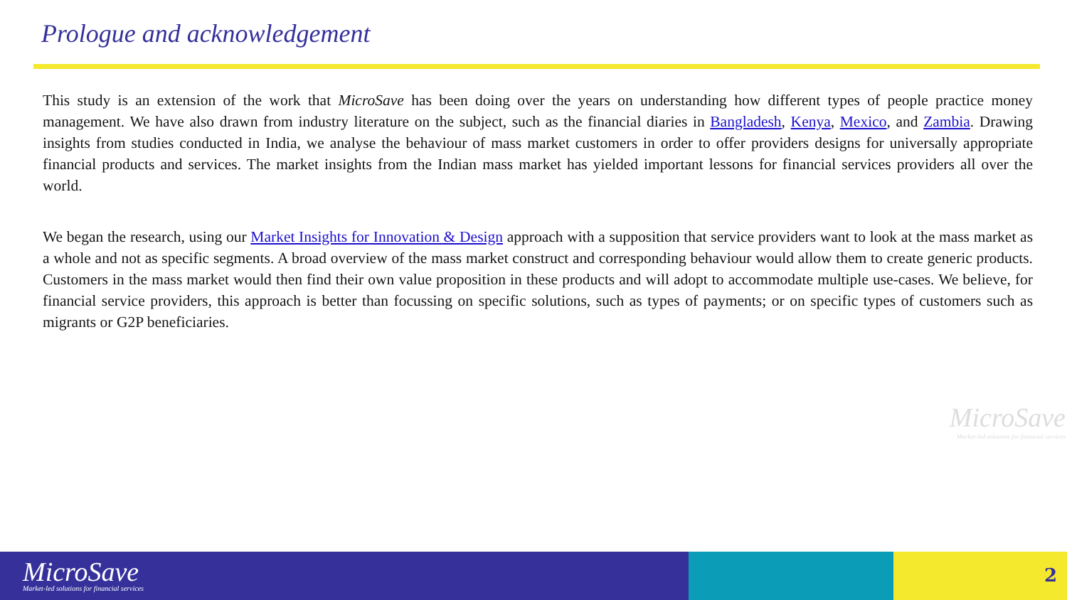Prologue and acknowledgement
This study is an extension of the work that MicroSave has been doing over the years on understanding how different types of people practice money management. We have also drawn from industry literature on the subject, such as the financial diaries in Bangladesh, Kenya, Mexico, and Zambia. Drawing insights from studies conducted in India, we analyse the behaviour of mass market customers in order to offer providers designs for universally appropriate financial products and services. The market insights from the Indian mass market has yielded important lessons for financial services providers all over the world.
We began the research, using our Market Insights for Innovation & Design approach with a supposition that service providers want to look at the mass market as a whole and not as specific segments. A broad overview of the mass market construct and corresponding behaviour would allow them to create generic products. Customers in the mass market would then find their own value proposition in these products and will adopt to accommodate multiple use-cases. We believe, for financial service providers, this approach is better than focussing on specific solutions, such as types of payments; or on specific types of customers such as migrants or G2P beneficiaries.
MicroSave
Market-led solutions for financial services
MicroSave
Market-led solutions for financial services
2